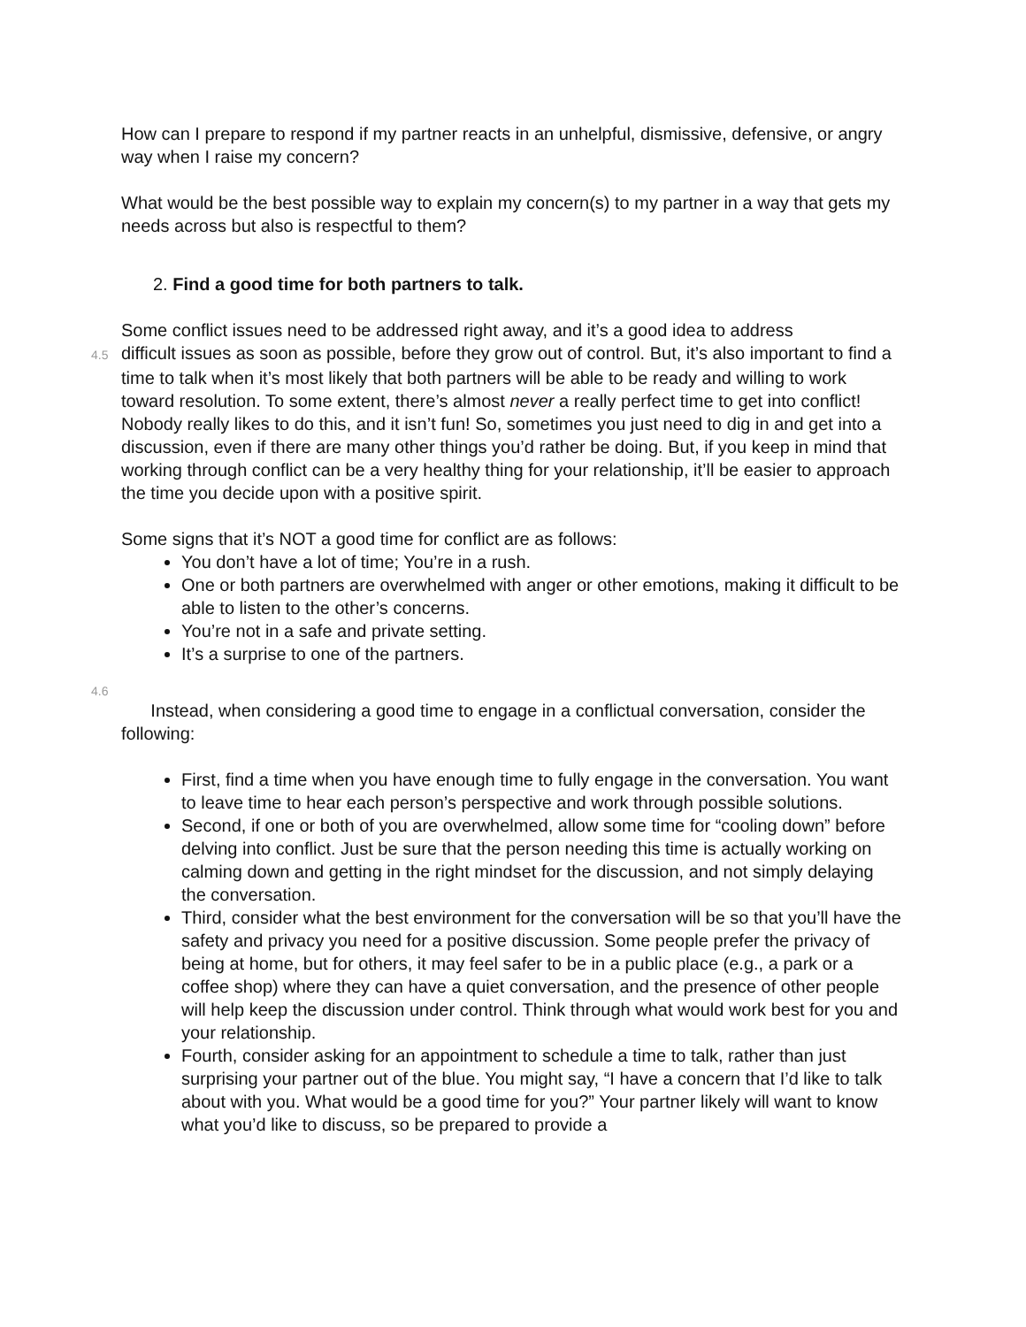How can I prepare to respond if my partner reacts in an unhelpful, dismissive, defensive, or angry way when I raise my concern?
What would be the best possible way to explain my concern(s) to my partner in a way that gets my needs across but also is respectful to them?
2. Find a good time for both partners to talk.
Some conflict issues need to be addressed right away, and it’s a good idea to address
4.5 difficult issues as soon as possible, before they grow out of control. But, it’s also important to find a time to talk when it’s most likely that both partners will be able to be ready and willing to work toward resolution. To some extent, there’s almost never a really perfect time to get into conflict! Nobody really likes to do this, and it isn’t fun! So, sometimes you just need to dig in and get into a discussion, even if there are many other things you’d rather be doing. But, if you keep in mind that working through conflict can be a very healthy thing for your relationship, it’ll be easier to approach the time you decide upon with a positive spirit.
Some signs that it’s NOT a good time for conflict are as follows:
You don’t have a lot of time; You’re in a rush.
One or both partners are overwhelmed with anger or other emotions, making it difficult to be able to listen to the other’s concerns.
You’re not in a safe and private setting.
It’s a surprise to one of the partners.
4.6
Instead, when considering a good time to engage in a conflictual conversation, consider the following:
First, find a time when you have enough time to fully engage in the conversation. You want to leave time to hear each person’s perspective and work through possible solutions.
Second, if one or both of you are overwhelmed, allow some time for “cooling down” before delving into conflict. Just be sure that the person needing this time is actually working on calming down and getting in the right mindset for the discussion, and not simply delaying the conversation.
Third, consider what the best environment for the conversation will be so that you’ll have the safety and privacy you need for a positive discussion. Some people prefer the privacy of being at home, but for others, it may feel safer to be in a public place (e.g., a park or a coffee shop) where they can have a quiet conversation, and the presence of other people will help keep the discussion under control. Think through what would work best for you and your relationship.
Fourth, consider asking for an appointment to schedule a time to talk, rather than just surprising your partner out of the blue. You might say, “I have a concern that I’d like to talk about with you. What would be a good time for you?” Your partner likely will want to know what you’d like to discuss, so be prepared to provide a